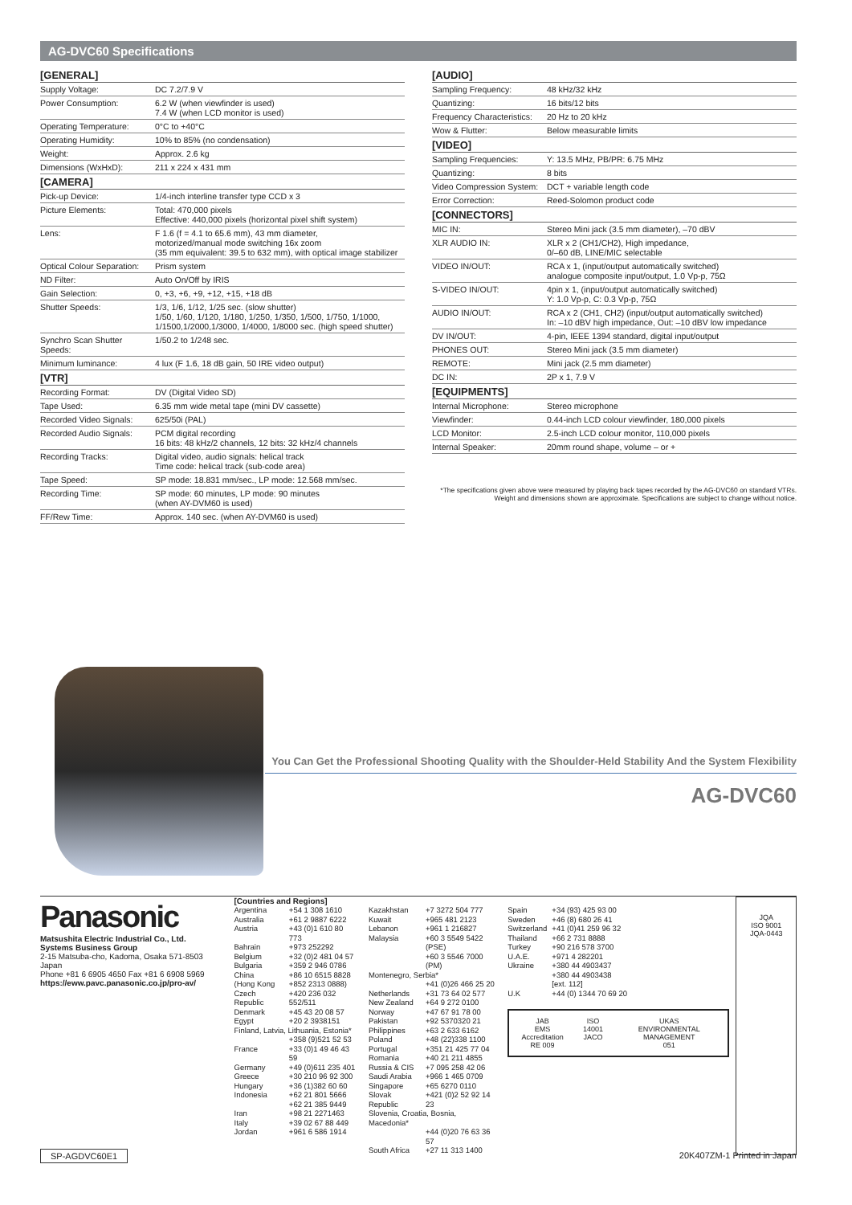AG-DVC60 Specifications
[GENERAL]
| Supply Voltage: | DC 7.2/7.9 V |
| Power Consumption: | 6.2 W (when viewfinder is used) 7.4 W (when LCD monitor is used) |
| Operating Temperature: | 0°C to +40°C |
| Operating Humidity: | 10% to 85% (no condensation) |
| Weight: | Approx. 2.6 kg |
| Dimensions (WxHxD): | 211 x 224 x 431 mm |
[CAMERA]
| Pick-up Device: | 1/4-inch interline transfer type CCD x 3 |
| Picture Elements: | Total: 470,000 pixels Effective: 440,000 pixels (horizontal pixel shift system) |
| Lens: | F 1.6 (f = 4.1 to 65.6 mm), 43 mm diameter, motorized/manual mode switching 16x zoom (35 mm equivalent: 39.5 to 632 mm), with optical image stabilizer |
| Optical Colour Separation: | Prism system |
| ND Filter: | Auto On/Off by IRIS |
| Gain Selection: | 0, +3, +6, +9, +12, +15, +18 dB |
| Shutter Speeds: | 1/3, 1/6, 1/12, 1/25 sec. (slow shutter) 1/50, 1/60, 1/120, 1/180, 1/250, 1/350, 1/500, 1/750, 1/1000, 1/1500,1/2000,1/3000, 1/4000, 1/8000 sec. (high speed shutter) |
| Synchro Scan Shutter Speeds: | 1/50.2 to 1/248 sec. |
| Minimum luminance: | 4 lux (F 1.6, 18 dB gain, 50 IRE video output) |
[VTR]
| Recording Format: | DV (Digital Video SD) |
| Tape Used: | 6.35 mm wide metal tape (mini DV cassette) |
| Recorded Video Signals: | 625/50i (PAL) |
| Recorded Audio Signals: | PCM digital recording 16 bits: 48 kHz/2 channels, 12 bits: 32 kHz/4 channels |
| Recording Tracks: | Digital video, audio signals: helical track Time code: helical track (sub-code area) |
| Tape Speed: | SP mode: 18.831 mm/sec., LP mode: 12.568 mm/sec. |
| Recording Time: | SP mode: 60 minutes, LP mode: 90 minutes (when AY-DVM60 is used) |
| FF/Rew Time: | Approx. 140 sec. (when AY-DVM60 is used) |
[AUDIO]
| Sampling Frequency: | 48 kHz/32 kHz |
| Quantizing: | 16 bits/12 bits |
| Frequency Characteristics: | 20 Hz to 20 kHz |
| Wow & Flutter: | Below measurable limits |
[VIDEO]
| Sampling Frequencies: | Y: 13.5 MHz, PB/PR: 6.75 MHz |
| Quantizing: | 8 bits |
| Video Compression System: | DCT + variable length code |
| Error Correction: | Reed-Solomon product code |
[CONNECTORS]
| MIC IN: | Stereo Mini jack (3.5 mm diameter), –70 dBV |
| XLR AUDIO IN: | XLR x 2 (CH1/CH2), High impedance, 0/–60 dB, LINE/MIC selectable |
| VIDEO IN/OUT: | RCA x 1, (input/output automatically switched) analogue composite input/output, 1.0 Vp-p, 75Ω |
| S-VIDEO IN/OUT: | 4pin x 1, (input/output automatically switched) Y: 1.0 Vp-p, C: 0.3 Vp-p, 75Ω |
| AUDIO IN/OUT: | RCA x 2 (CH1, CH2) (input/output automatically switched) In: –10 dBV high impedance, Out: –10 dBV low impedance |
| DV IN/OUT: | 4-pin, IEEE 1394 standard, digital input/output |
| PHONES OUT: | Stereo Mini jack (3.5 mm diameter) |
| REMOTE: | Mini jack (2.5 mm diameter) |
| DC IN: | 2P x 1, 7.9 V |
[EQUIPMENTS]
| Internal Microphone: | Stereo microphone |
| Viewfinder: | 0.44-inch LCD colour viewfinder, 180,000 pixels |
| LCD Monitor: | 2.5-inch LCD colour monitor, 110,000 pixels |
| Internal Speaker: | 20mm round shape, volume – or + |
*The specifications given above were measured by playing back tapes recorded by the AG-DVC60 on standard VTRs.
Weight and dimensions shown are approximate. Specifications are subject to change without notice.
You Can Get the Professional Shooting Quality with the Shoulder-Held Stability And the System Flexibility
AG-DVC60
Panasonic
Matsushita Electric Industrial Co., Ltd.
Systems Business Group
2-15 Matsuba-cho, Kadoma, Osaka 571-8503
Japan
Phone +81 6 6905 4650 Fax +81 6 6908 5969
https://eww.pavc.panasonic.co.jp/pro-av/
[Countries and Regions]
| Argentina | +54 1 308 1610 |
| Australia | +61 2 9887 6222 |
| Austria | +43 (0)1 610 80 773 |
| Bahrain | +973 252292 |
| Belgium | +32 (0)2 481 04 57 |
| Bulgaria | +359 2 946 0786 |
| China | +86 10 6515 8828 |
| (Hong Kong | +852 2313 0888) |
| Czech Republic | +420 236 032 552/511 |
| Denmark | +45 43 20 08 57 |
| Egypt | +20 2 3938151 |
| Finland, Latvia, Lithuania, Estonia* | |
| | +358 (9)521 52 53 |
| France | +33 (0)1 49 46 43 59 |
| Germany | +49 (0)611 235 401 |
| Greece | +30 210 96 92 300 |
| Hungary | +36 (1)382 60 60 |
| Indonesia | +62 21 801 5666 |
| | +62 21 385 9449 |
| Iran | +98 21 2271463 |
| Italy | +39 02 67 88 449 |
| Jordan | +961 6 586 1914 |
| Kazakhstan | +7 3272 504 777 |
| Kuwait | +965 481 2123 |
| Lebanon | +961 1 216827 |
| Malaysia | +60 3 5549 5422 (PSE) |
| | +60 3 5546 7000 (PM) |
| Montenegro, Serbia* | |
| | +41 (0)26 466 25 20 |
| Netherlands | +31 73 64 02 577 |
| New Zealand | +64 9 272 0100 |
| Norway | +47 67 91 78 00 |
| Pakistan | +92 5370320 21 |
| Philippines | +63 2 633 6162 |
| Poland | +48 (22)338 1100 |
| Portugal | +351 21 425 77 04 |
| Romania | +40 21 211 4855 |
| Russia & CIS | +7 095 258 42 06 |
| Saudi Arabia | +966 1 465 0709 |
| Singapore | +65 6270 0110 |
| Slovak Republic | +421 (0)2 52 92 14 23 |
| Slovenia, Croatia, Bosnia, Macedonia* | |
| | +44 (0)20 76 63 36 57 |
| South Africa | +27 11 313 1400 |
| Spain | +34 (93) 425 93 00 |
| Sweden | +46 (8) 680 26 41 |
| Switzerland | +41 (0)41 259 96 32 |
| Thailand | +66 2 731 8888 |
| Turkey | +90 216 578 3700 |
| U.A.E. | +971 4 282201 |
| Ukraine | +380 44 4903437 |
| | +380 44 4903438 |
| | [ext. 112] |
| U.K | +44 (0) 1344 70 69 20 |
JAB
EMS Accreditation
RE 009
ISO 14001
JACO
UKAS
ENVIRONMENTAL MANAGEMENT
051
JQA
ISO 9001
JQA-0443
SP-AGDVC60E1 20K407ZM-1 Printed in Japan